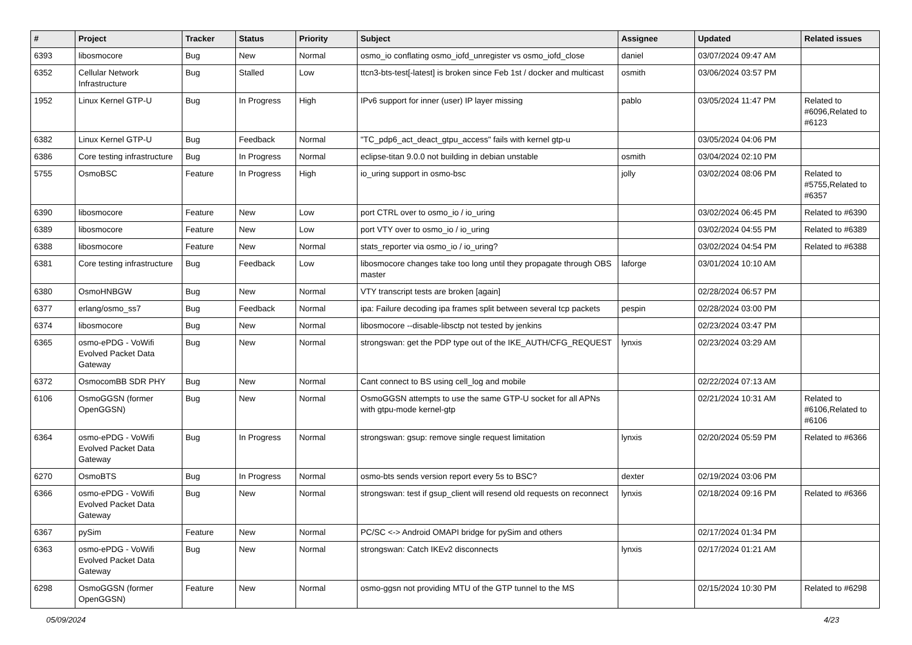| # | Project | Tracker | Status | Priority | Subject | Assignee | Updated | Related issues |
| --- | --- | --- | --- | --- | --- | --- | --- | --- |
| 6393 | libosmocore | Bug | New | Normal | osmo_io conflating osmo_iofd_unregister vs osmo_iofd_close | daniel | 03/07/2024 09:47 AM | |
| 6352 | Cellular Network Infrastructure | Bug | Stalled | Low | ttcn3-bts-test[-latest] is broken since Feb 1st / docker and multicast | osmith | 03/06/2024 03:57 PM | |
| 1952 | Linux Kernel GTP-U | Bug | In Progress | High | IPv6 support for inner (user) IP layer missing | pablo | 03/05/2024 11:47 PM | Related to #6096,Related to #6123 |
| 6382 | Linux Kernel GTP-U | Bug | Feedback | Normal | "TC_pdp6_act_deact_gtpu_access" fails with kernel gtp-u | | 03/05/2024 04:06 PM | |
| 6386 | Core testing infrastructure | Bug | In Progress | Normal | eclipse-titan 9.0.0 not building in debian unstable | osmith | 03/04/2024 02:10 PM | |
| 5755 | OsmoBSC | Feature | In Progress | High | io_uring support in osmo-bsc | jolly | 03/02/2024 08:06 PM | Related to #5755,Related to #6357 |
| 6390 | libosmocore | Feature | New | Low | port CTRL over to osmo_io / io_uring | | 03/02/2024 06:45 PM | Related to #6390 |
| 6389 | libosmocore | Feature | New | Low | port VTY over to osmo_io / io_uring | | 03/02/2024 04:55 PM | Related to #6389 |
| 6388 | libosmocore | Feature | New | Normal | stats_reporter via osmo_io / io_uring? | | 03/02/2024 04:54 PM | Related to #6388 |
| 6381 | Core testing infrastructure | Bug | Feedback | Low | libosmocore changes take too long until they propagate through OBS master | laforge | 03/01/2024 10:10 AM | |
| 6380 | OsmoHNBGW | Bug | New | Normal | VTY transcript tests are broken [again] | | 02/28/2024 06:57 PM | |
| 6377 | erlang/osmo_ss7 | Bug | Feedback | Normal | ipa: Failure decoding ipa frames split between several tcp packets | pespin | 02/28/2024 03:00 PM | |
| 6374 | libosmocore | Bug | New | Normal | libosmocore --disable-libsctp not tested by jenkins | | 02/23/2024 03:47 PM | |
| 6365 | osmo-ePDG - VoWifi Evolved Packet Data Gateway | Bug | New | Normal | strongswan: get the PDP type out of the IKE_AUTH/CFG_REQUEST | lynxis | 02/23/2024 03:29 AM | |
| 6372 | OsmocomBB SDR PHY | Bug | New | Normal | Cant connect to BS using cell_log and mobile | | 02/22/2024 07:13 AM | |
| 6106 | OsmoGGSN (former OpenGGSN) | Bug | New | Normal | OsmoGGSN attempts to use the same GTP-U socket for all APNs with gtpu-mode kernel-gtp | | 02/21/2024 10:31 AM | Related to #6106,Related to #6106 |
| 6364 | osmo-ePDG - VoWifi Evolved Packet Data Gateway | Bug | In Progress | Normal | strongswan: gsup: remove single request limitation | lynxis | 02/20/2024 05:59 PM | Related to #6366 |
| 6270 | OsmoBTS | Bug | In Progress | Normal | osmo-bts sends version report every 5s to BSC? | dexter | 02/19/2024 03:06 PM | |
| 6366 | osmo-ePDG - VoWifi Evolved Packet Data Gateway | Bug | New | Normal | strongswan: test if gsup_client will resend old requests on reconnect | lynxis | 02/18/2024 09:16 PM | Related to #6366 |
| 6367 | pySim | Feature | New | Normal | PC/SC <-> Android OMAPI bridge for pySim and others | | 02/17/2024 01:34 PM | |
| 6363 | osmo-ePDG - VoWifi Evolved Packet Data Gateway | Bug | New | Normal | strongswan: Catch IKEv2 disconnects | lynxis | 02/17/2024 01:21 AM | |
| 6298 | OsmoGGSN (former OpenGGSN) | Feature | New | Normal | osmo-ggsn not providing MTU of the GTP tunnel to the MS | | 02/15/2024 10:30 PM | Related to #6298 |
05/09/2024 4/23